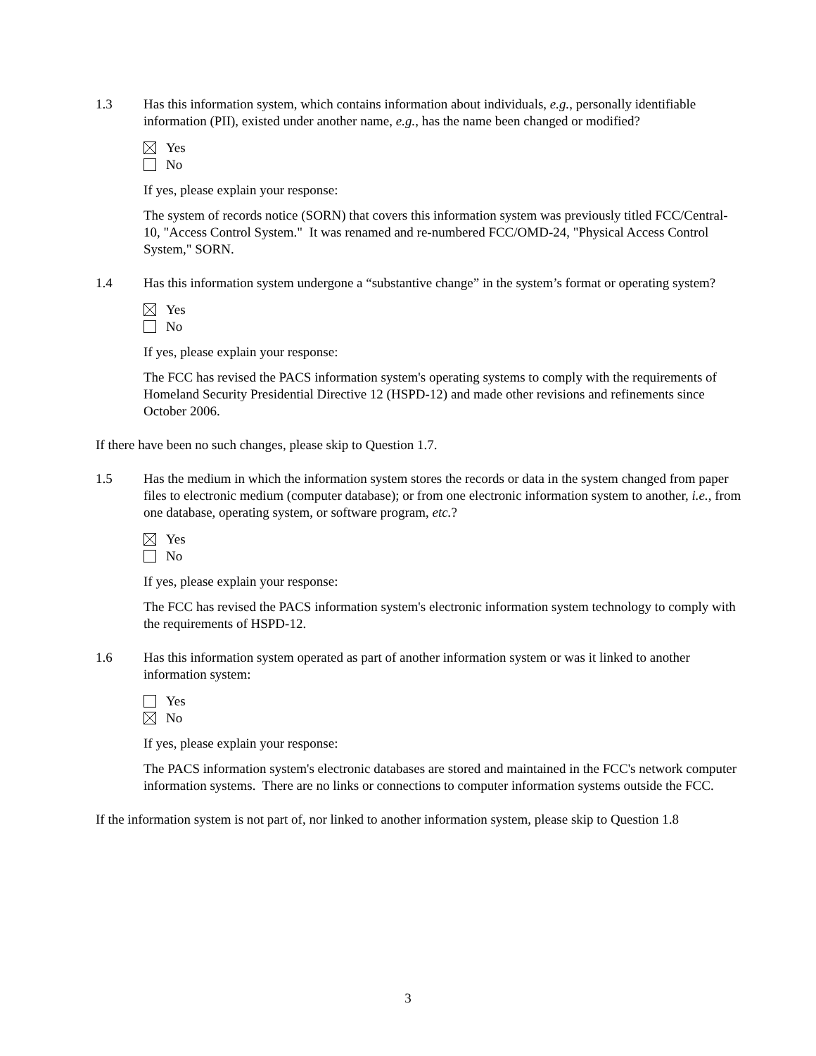1.3 Has this information system, which contains information about individuals, e.g., personally identifiable information (PII), existed under another name, e.g., has the name been changed or modified?
Yes
No
If yes, please explain your response:
The system of records notice (SORN) that covers this information system was previously titled FCC/Central-10, "Access Control System." It was renamed and re-numbered FCC/OMD-24, "Physical Access Control System," SORN.
1.4 Has this information system undergone a “substantive change” in the system’s format or operating system?
Yes
No
If yes, please explain your response:
The FCC has revised the PACS information system's operating systems to comply with the requirements of Homeland Security Presidential Directive 12 (HSPD-12) and made other revisions and refinements since October 2006.
If there have been no such changes, please skip to Question 1.7.
1.5 Has the medium in which the information system stores the records or data in the system changed from paper files to electronic medium (computer database); or from one electronic information system to another, i.e., from one database, operating system, or software program, etc.?
Yes
No
If yes, please explain your response:
The FCC has revised the PACS information system's electronic information system technology to comply with the requirements of HSPD-12.
1.6 Has this information system operated as part of another information system or was it linked to another information system:
Yes
No
If yes, please explain your response:
The PACS information system's electronic databases are stored and maintained in the FCC's network computer information systems. There are no links or connections to computer information systems outside the FCC.
If the information system is not part of, nor linked to another information system, please skip to Question 1.8
3